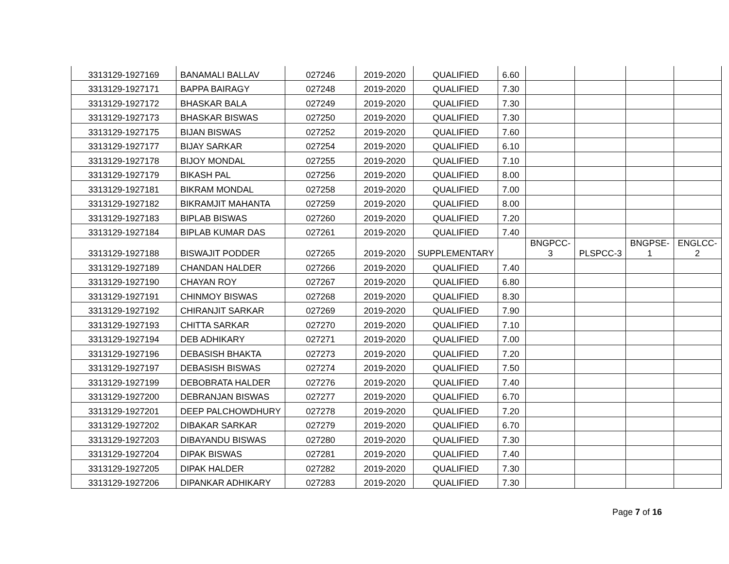| 3313129-1927169 | BANAMALI BALLAV | 027246 | 2019-2020 | QUALIFIED | 6.60 | | | | |
| 3313129-1927171 | BAPPA BAIRAGY | 027248 | 2019-2020 | QUALIFIED | 7.30 | | | | |
| 3313129-1927172 | BHASKAR BALA | 027249 | 2019-2020 | QUALIFIED | 7.30 | | | | |
| 3313129-1927173 | BHASKAR BISWAS | 027250 | 2019-2020 | QUALIFIED | 7.30 | | | | |
| 3313129-1927175 | BIJAN BISWAS | 027252 | 2019-2020 | QUALIFIED | 7.60 | | | | |
| 3313129-1927177 | BIJAY SARKAR | 027254 | 2019-2020 | QUALIFIED | 6.10 | | | | |
| 3313129-1927178 | BIJOY MONDAL | 027255 | 2019-2020 | QUALIFIED | 7.10 | | | | |
| 3313129-1927179 | BIKASH PAL | 027256 | 2019-2020 | QUALIFIED | 8.00 | | | | |
| 3313129-1927181 | BIKRAM MONDAL | 027258 | 2019-2020 | QUALIFIED | 7.00 | | | | |
| 3313129-1927182 | BIKRAMJIT MAHANTA | 027259 | 2019-2020 | QUALIFIED | 8.00 | | | | |
| 3313129-1927183 | BIPLAB BISWAS | 027260 | 2019-2020 | QUALIFIED | 7.20 | | | | |
| 3313129-1927184 | BIPLAB KUMAR DAS | 027261 | 2019-2020 | QUALIFIED | 7.40 | | | | |
| 3313129-1927188 | BISWAJIT PODDER | 027265 | 2019-2020 | SUPPLEMENTARY | | BNGPCC- 3 | PLSPCC-3 | BNGPSE- 1 | ENGLCC- 2 |
| 3313129-1927189 | CHANDAN HALDER | 027266 | 2019-2020 | QUALIFIED | 7.40 | | | | |
| 3313129-1927190 | CHAYAN ROY | 027267 | 2019-2020 | QUALIFIED | 6.80 | | | | |
| 3313129-1927191 | CHINMOY BISWAS | 027268 | 2019-2020 | QUALIFIED | 8.30 | | | | |
| 3313129-1927192 | CHIRANJIT SARKAR | 027269 | 2019-2020 | QUALIFIED | 7.90 | | | | |
| 3313129-1927193 | CHITTA SARKAR | 027270 | 2019-2020 | QUALIFIED | 7.10 | | | | |
| 3313129-1927194 | DEB ADHIKARY | 027271 | 2019-2020 | QUALIFIED | 7.00 | | | | |
| 3313129-1927196 | DEBASISH BHAKTA | 027273 | 2019-2020 | QUALIFIED | 7.20 | | | | |
| 3313129-1927197 | DEBASISH BISWAS | 027274 | 2019-2020 | QUALIFIED | 7.50 | | | | |
| 3313129-1927199 | DEBOBRATA HALDER | 027276 | 2019-2020 | QUALIFIED | 7.40 | | | | |
| 3313129-1927200 | DEBRANJAN BISWAS | 027277 | 2019-2020 | QUALIFIED | 6.70 | | | | |
| 3313129-1927201 | DEEP PALCHOWDHURY | 027278 | 2019-2020 | QUALIFIED | 7.20 | | | | |
| 3313129-1927202 | DIBAKAR SARKAR | 027279 | 2019-2020 | QUALIFIED | 6.70 | | | | |
| 3313129-1927203 | DIBAYANDU BISWAS | 027280 | 2019-2020 | QUALIFIED | 7.30 | | | | |
| 3313129-1927204 | DIPAK BISWAS | 027281 | 2019-2020 | QUALIFIED | 7.40 | | | | |
| 3313129-1927205 | DIPAK HALDER | 027282 | 2019-2020 | QUALIFIED | 7.30 | | | | |
| 3313129-1927206 | DIPANKAR ADHIKARY | 027283 | 2019-2020 | QUALIFIED | 7.30 | | | | |
Page 7 of 16